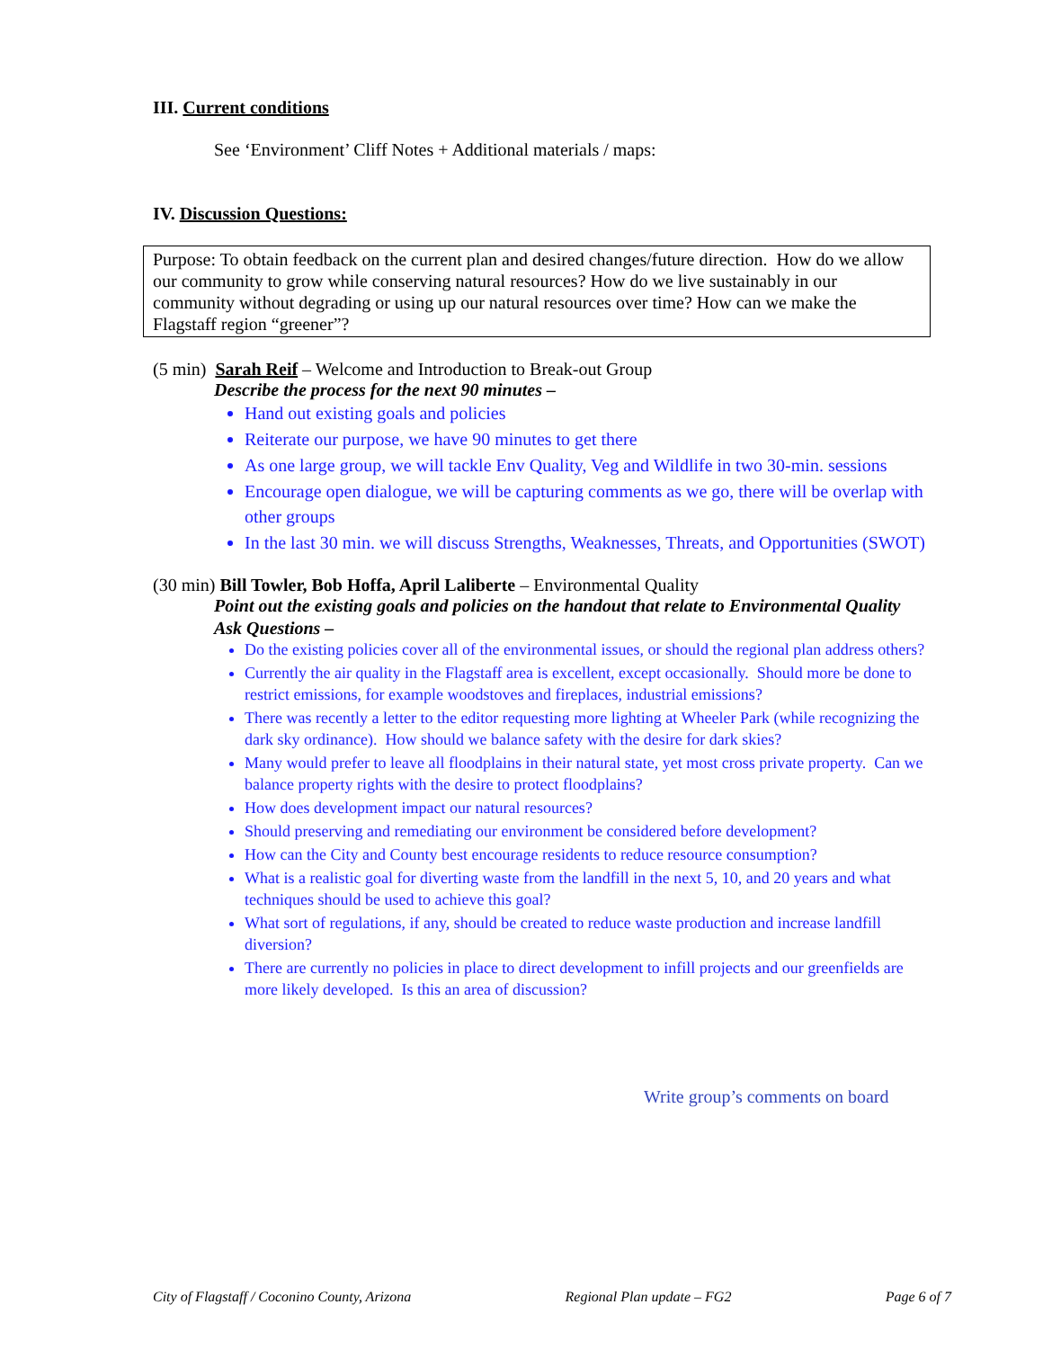III. Current conditions
See ‘Environment’ Cliff Notes + Additional materials / maps:
IV. Discussion Questions:
Purpose: To obtain feedback on the current plan and desired changes/future direction. How do we allow our community to grow while conserving natural resources? How do we live sustainably in our community without degrading or using up our natural resources over time? How can we make the Flagstaff region “greener”?
(5 min) Sarah Reif – Welcome and Introduction to Break-out Group
Describe the process for the next 90 minutes –
Hand out existing goals and policies
Reiterate our purpose, we have 90 minutes to get there
As one large group, we will tackle Env Quality, Veg and Wildlife in two 30-min. sessions
Encourage open dialogue, we will be capturing comments as we go, there will be overlap with other groups
In the last 30 min. we will discuss Strengths, Weaknesses, Threats, and Opportunities (SWOT)
(30 min) Bill Towler, Bob Hoffa, April Laliberte – Environmental Quality
Point out the existing goals and policies on the handout that relate to Environmental Quality
Ask Questions –
Do the existing policies cover all of the environmental issues, or should the regional plan address others?
Currently the air quality in the Flagstaff area is excellent, except occasionally. Should more be done to restrict emissions, for example woodstoves and fireplaces, industrial emissions?
There was recently a letter to the editor requesting more lighting at Wheeler Park (while recognizing the dark sky ordinance). How should we balance safety with the desire for dark skies?
Many would prefer to leave all floodplains in their natural state, yet most cross private property. Can we balance property rights with the desire to protect floodplains?
How does development impact our natural resources?
Should preserving and remediating our environment be considered before development?
How can the City and County best encourage residents to reduce resource consumption?
What is a realistic goal for diverting waste from the landfill in the next 5, 10, and 20 years and what techniques should be used to achieve this goal?
What sort of regulations, if any, should be created to reduce waste production and increase landfill diversion?
There are currently no policies in place to direct development to infill projects and our greenfields are more likely developed. Is this an area of discussion?
Write group’s comments on board
City of Flagstaff / Coconino County, Arizona Regional Plan update – FG2 Page 6 of 7